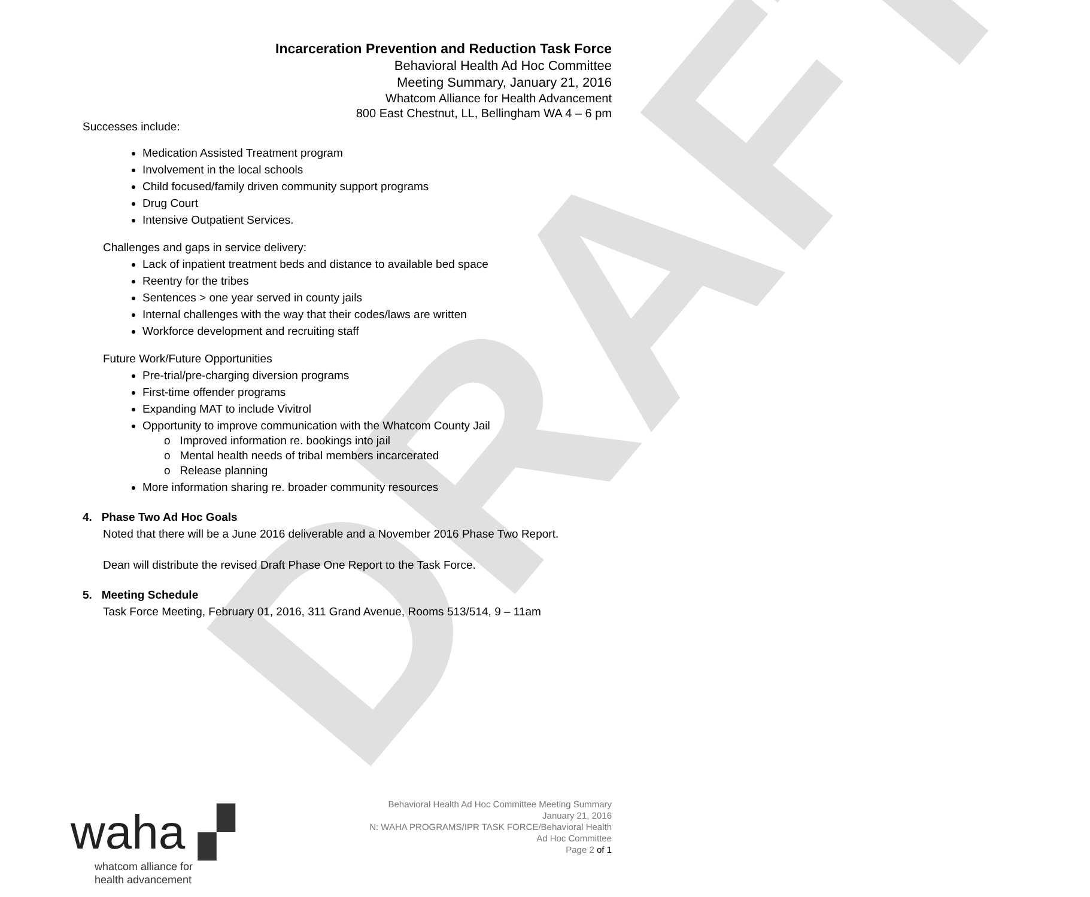DRAFT
Incarceration Prevention and Reduction Task Force
Behavioral Health Ad Hoc Committee
Meeting Summary, January 21, 2016
Whatcom Alliance for Health Advancement
800 East Chestnut, LL, Bellingham WA 4 – 6 pm
Successes include:
Medication Assisted Treatment program
Involvement in the local schools
Child focused/family driven community support programs
Drug Court
Intensive Outpatient Services.
Challenges and gaps in service delivery:
Lack of inpatient treatment beds and distance to available bed space
Reentry for the tribes
Sentences > one year served in county jails
Internal challenges with the way that their codes/laws are written
Workforce development and recruiting staff
Future Work/Future Opportunities
Pre-trial/pre-charging diversion programs
First-time offender programs
Expanding MAT to include Vivitrol
Opportunity to improve communication with the Whatcom County Jail
o Improved information re. bookings into jail
o Mental health needs of tribal members incarcerated
o Release planning
More information sharing re. broader community resources
4. Phase Two Ad Hoc Goals
Noted that there will be a June 2016 deliverable and a November 2016 Phase Two Report.
Dean will distribute the revised Draft Phase One Report to the Task Force.
5. Meeting Schedule
Task Force Meeting, February 01, 2016, 311 Grand Avenue, Rooms 513/514, 9 – 11am
waha ▞
whatcom alliance for
health advancement
Behavioral Health Ad Hoc Committee Meeting Summary
January 21, 2016
N: WAHA PROGRAMS/IPR TASK FORCE/Behavioral Health
Ad Hoc Committee
Page 2 of 1